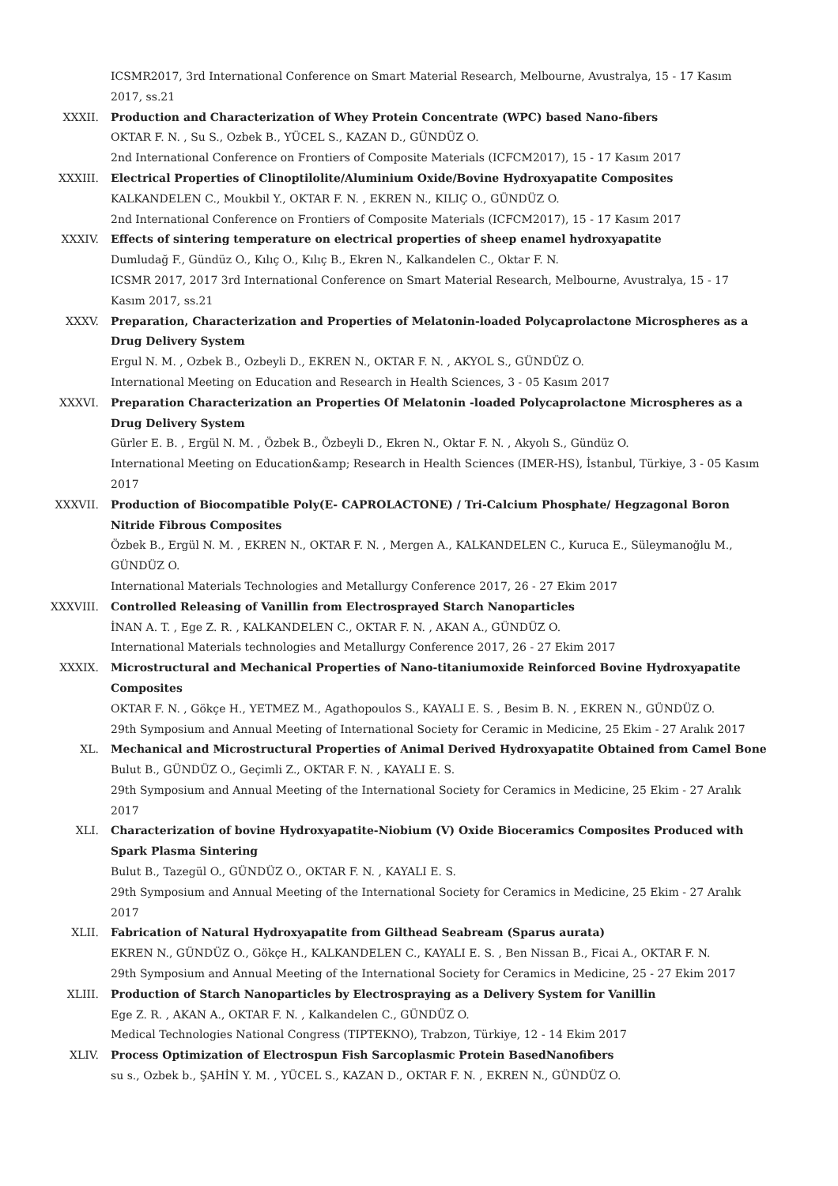ICSMR2017, 3rd International Conference on Smart Material Research, Melbourne, Avustralya, 15 - 17 Kasım 2017, ss.21
XXXII. Production and Characterization of Whey Protein Concentrate (WPC) based Nano-fibers
OKTAR F. N. , Su S., Ozbek B., YÜCEL S., KAZAN D., GÜNDÜZ O.
2nd International Conference on Frontiers of Composite Materials (ICFCM2017), 15 - 17 Kasım 2017
XXXIII. Electrical Properties of Clinoptilolite/Aluminium Oxide/Bovine Hydroxyapatite Composites
KALKANDELEN C., Moukbil Y., OKTAR F. N. , EKREN N., KILIÇ O., GÜNDÜZ O.
2nd International Conference on Frontiers of Composite Materials (ICFCM2017), 15 - 17 Kasım 2017
XXXIV. Effects of sintering temperature on electrical properties of sheep enamel hydroxyapatite
Dumludağ F., Gündüz O., Kılıç O., Kılıç B., Ekren N., Kalkandelen C., Oktar F. N.
ICSMR 2017, 2017 3rd International Conference on Smart Material Research, Melbourne, Avustralya, 15 - 17 Kasım 2017, ss.21
XXXV. Preparation, Characterization and Properties of Melatonin-loaded Polycaprolactone Microspheres as a Drug Delivery System
Ergul N. M. , Ozbek B., Ozbeyli D., EKREN N., OKTAR F. N. , AKYOL S., GÜNDÜZ O.
International Meeting on Education and Research in Health Sciences, 3 - 05 Kasım 2017
XXXVI. Preparation Characterization an Properties Of Melatonin -loaded Polycaprolactone Microspheres as a Drug Delivery System
Gürler E. B. , Ergül N. M. , Özbek B., Özbeyli D., Ekren N., Oktar F. N. , Akyolı S., Gündüz O.
International Meeting on Education&amp; Research in Health Sciences (IMER-HS), İstanbul, Türkiye, 3 - 05 Kasım 2017
XXXVII. Production of Biocompatible Poly(E- CAPROLACTONE) / Tri-Calcium Phosphate/ Hegzagonal Boron Nitride Fibrous Composites
Özbek B., Ergül N. M. , EKREN N., OKTAR F. N. , Mergen A., KALKANDELEN C., Kuruca E., Süleymanoğlu M., GÜNDÜZ O.
International Materials Technologies and Metallurgy Conference 2017, 26 - 27 Ekim 2017
XXXVIII. Controlled Releasing of Vanillin from Electrosprayed Starch Nanoparticles
İNAN A. T. , Ege Z. R. , KALKANDELEN C., OKTAR F. N. , AKAN A., GÜNDÜZ O.
International Materials technologies and Metallurgy Conference 2017, 26 - 27 Ekim 2017
XXXIX. Microstructural and Mechanical Properties of Nano-titaniumoxide Reinforced Bovine Hydroxyapatite Composites
OKTAR F. N. , Gökçe H., YETMEZ M., Agathopoulos S., KAYALI E. S. , Besim B. N. , EKREN N., GÜNDÜZ O.
29th Symposium and Annual Meeting of International Society for Ceramic in Medicine, 25 Ekim - 27 Aralık 2017
XL. Mechanical and Microstructural Properties of Animal Derived Hydroxyapatite Obtained from Camel Bone
Bulut B., GÜNDÜZ O., Geçimli Z., OKTAR F. N. , KAYALI E. S.
29th Symposium and Annual Meeting of the International Society for Ceramics in Medicine, 25 Ekim - 27 Aralık 2017
XLI. Characterization of bovine Hydroxyapatite-Niobium (V) Oxide Bioceramics Composites Produced with Spark Plasma Sintering
Bulut B., Tazegül O., GÜNDÜZ O., OKTAR F. N. , KAYALI E. S.
29th Symposium and Annual Meeting of the International Society for Ceramics in Medicine, 25 Ekim - 27 Aralık 2017
XLII. Fabrication of Natural Hydroxyapatite from Gilthead Seabream (Sparus aurata)
EKREN N., GÜNDÜZ O., Gökçe H., KALKANDELEN C., KAYALI E. S. , Ben Nissan B., Ficai A., OKTAR F. N.
29th Symposium and Annual Meeting of the International Society for Ceramics in Medicine, 25 - 27 Ekim 2017
XLIII. Production of Starch Nanoparticles by Electrospraying as a Delivery System for Vanillin
Ege Z. R. , AKAN A., OKTAR F. N. , Kalkandelen C., GÜNDÜZ O.
Medical Technologies National Congress (TIPTEKNO), Trabzon, Türkiye, 12 - 14 Ekim 2017
XLIV. Process Optimization of Electrospun Fish Sarcoplasmic Protein BasedNanofibers
su s., Ozbek b., ŞAHİN Y. M. , YÜCEL S., KAZAN D., OKTAR F. N. , EKREN N., GÜNDÜZ O.